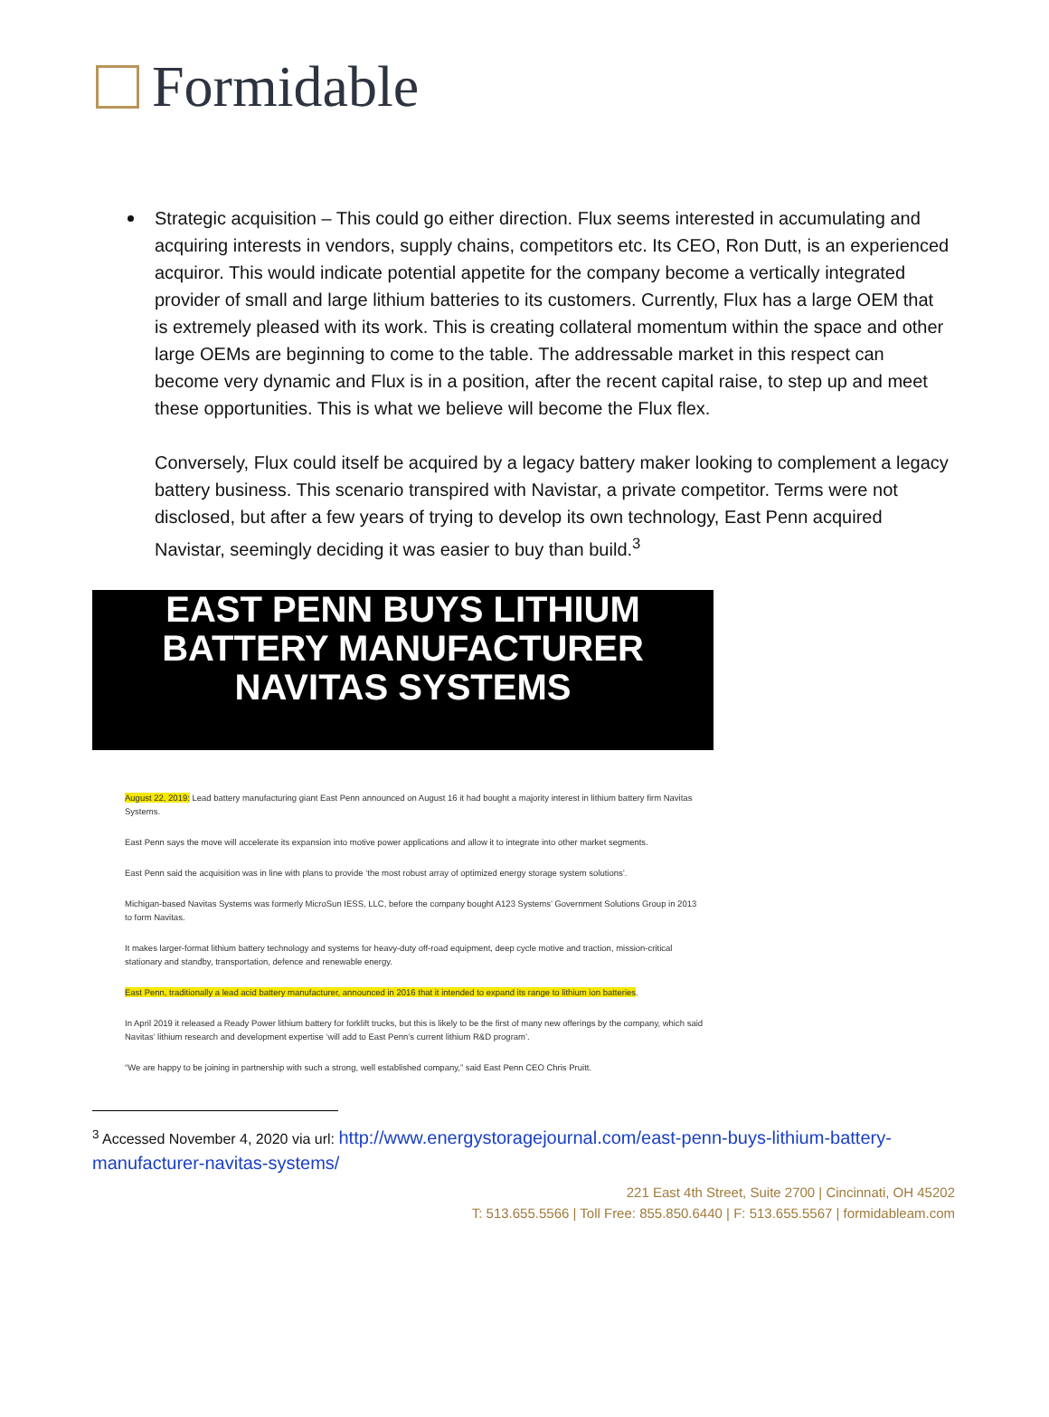Formidable
Strategic acquisition – This could go either direction. Flux seems interested in accumulating and acquiring interests in vendors, supply chains, competitors etc. Its CEO, Ron Dutt, is an experienced acquiror. This would indicate potential appetite for the company become a vertically integrated provider of small and large lithium batteries to its customers. Currently, Flux has a large OEM that is extremely pleased with its work. This is creating collateral momentum within the space and other large OEMs are beginning to come to the table. The addressable market in this respect can become very dynamic and Flux is in a position, after the recent capital raise, to step up and meet these opportunities. This is what we believe will become the Flux flex.
Conversely, Flux could itself be acquired by a legacy battery maker looking to complement a legacy battery business. This scenario transpired with Navistar, a private competitor. Terms were not disclosed, but after a few years of trying to develop its own technology, East Penn acquired Navistar, seemingly deciding it was easier to buy than build.<sup>3</sup>
EAST PENN BUYS LITHIUM
BATTERY MANUFACTURER
NAVITAS SYSTEMS
August 22, 2019: Lead battery manufacturing giant East Penn announced on August 16 it had bought a majority interest in lithium battery firm Navitas Systems.
East Penn says the move will accelerate its expansion into motive power applications and allow it to integrate into other market segments.
East Penn said the acquisition was in line with plans to provide ‘the most robust array of optimized energy storage system solutions’.
Michigan-based Navitas Systems was formerly MicroSun IESS, LLC, before the company bought A123 Systems’ Government Solutions Group in 2013 to form Navitas.
It makes larger-format lithium battery technology and systems for heavy-duty off-road equipment, deep cycle motive and traction, mission-critical stationary and standby, transportation, defence and renewable energy.
East Penn, traditionally a lead acid battery manufacturer, announced in 2016 that it intended to expand its range to lithium ion batteries.
In April 2019 it released a Ready Power lithium battery for forklift trucks, but this is likely to be the first of many new offerings by the company, which said Navitas’ lithium research and development expertise ‘will add to East Penn’s current lithium R&D program’.
“We are happy to be joining in partnership with such a strong, well established company,” said East Penn CEO Chris Pruitt.
<sup>3</sup> Accessed November 4, 2020 via url: http://www.energystoragejournal.com/east-penn-buys-lithium-battery-manufacturer-navitas-systems/
221 East 4th Street, Suite 2700 | Cincinnati, OH 45202
T: 513.655.5566 | Toll Free: 855.850.6440 | F: 513.655.5567 | formidableam.com